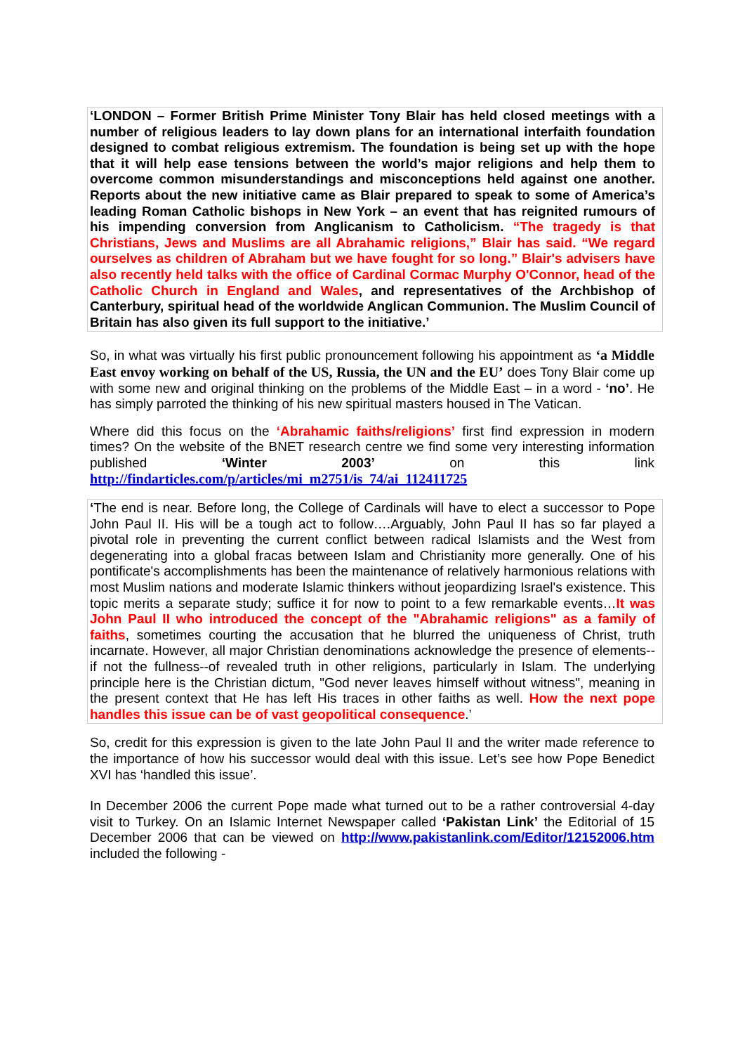‘LONDON – Former British Prime Minister Tony Blair has held closed meetings with a number of religious leaders to lay down plans for an international interfaith foundation designed to combat religious extremism. The foundation is being set up with the hope that it will help ease tensions between the world’s major religions and help them to overcome common misunderstandings and misconceptions held against one another. Reports about the new initiative came as Blair prepared to speak to some of America’s leading Roman Catholic bishops in New York – an event that has reignited rumours of his impending conversion from Anglicanism to Catholicism. “The tragedy is that Christians, Jews and Muslims are all Abrahamic religions,” Blair has said. “We regard ourselves as children of Abraham but we have fought for so long.” Blair's advisers have also recently held talks with the office of Cardinal Cormac Murphy O'Connor, head of the Catholic Church in England and Wales, and representatives of the Archbishop of Canterbury, spiritual head of the worldwide Anglican Communion. The Muslim Council of Britain has also given its full support to the initiative.’
So, in what was virtually his first public pronouncement following his appointment as ‘a Middle East envoy working on behalf of the US, Russia, the UN and the EU’ does Tony Blair come up with some new and original thinking on the problems of the Middle East – in a word - ‘no’. He has simply parroted the thinking of his new spiritual masters housed in The Vatican.
Where did this focus on the ‘Abrahamic faiths/religions’ first find expression in modern times? On the website of the BNET research centre we find some very interesting information published ‘Winter 2003’ on this link http://findarticles.com/p/articles/mi_m2751/is_74/ai_112411725
‘The end is near. Before long, the College of Cardinals will have to elect a successor to Pope John Paul II. His will be a tough act to follow….Arguably, John Paul II has so far played a pivotal role in preventing the current conflict between radical Islamists and the West from degenerating into a global fracas between Islam and Christianity more generally. One of his pontificate's accomplishments has been the maintenance of relatively harmonious relations with most Muslim nations and moderate Islamic thinkers without jeopardizing Israel's existence. This topic merits a separate study; suffice it for now to point to a few remarkable events…It was John Paul II who introduced the concept of the "Abrahamic religions" as a family of faiths, sometimes courting the accusation that he blurred the uniqueness of Christ, truth incarnate. However, all major Christian denominations acknowledge the presence of elements--if not the fullness--of revealed truth in other religions, particularly in Islam. The underlying principle here is the Christian dictum, "God never leaves himself without witness", meaning in the present context that He has left His traces in other faiths as well. How the next pope handles this issue can be of vast geopolitical consequence.’
So, credit for this expression is given to the late John Paul II and the writer made reference to the importance of how his successor would deal with this issue. Let’s see how Pope Benedict XVI has ‘handled this issue’.
In December 2006 the current Pope made what turned out to be a rather controversial 4-day visit to Turkey. On an Islamic Internet Newspaper called ‘Pakistan Link’ the Editorial of 15 December 2006 that can be viewed on http://www.pakistanlink.com/Editor/12152006.htm included the following -